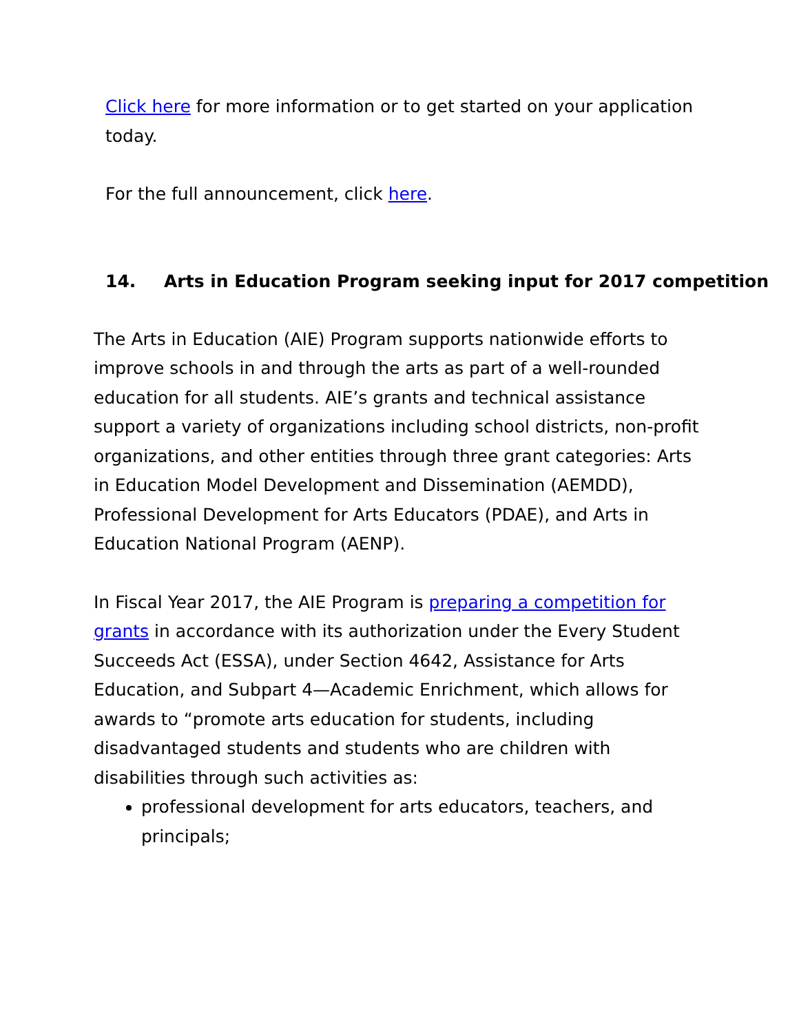Click here for more information or to get started on your application today.
For the full announcement, click here.
14. Arts in Education Program seeking input for 2017 competition
The Arts in Education (AIE) Program supports nationwide efforts to improve schools in and through the arts as part of a well-rounded education for all students. AIE’s grants and technical assistance support a variety of organizations including school districts, non-profit organizations, and other entities through three grant categories: Arts in Education Model Development and Dissemination (AEMDD), Professional Development for Arts Educators (PDAE), and Arts in Education National Program (AENP).
In Fiscal Year 2017, the AIE Program is preparing a competition for grants in accordance with its authorization under the Every Student Succeeds Act (ESSA), under Section 4642, Assistance for Arts Education, and Subpart 4—Academic Enrichment, which allows for awards to “promote arts education for students, including disadvantaged students and students who are children with disabilities through such activities as:
professional development for arts educators, teachers, and principals;